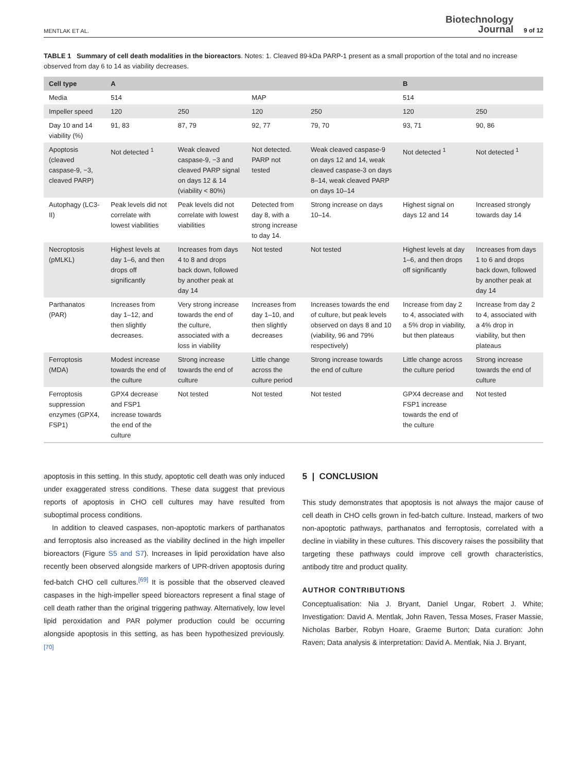MENTLAK ET AL. Biotechnology
Journal 9 of 12
TABLE 1 Summary of cell death modalities in the bioreactors. Notes: 1. Cleaved 89-kDa PARP-1 present as a small proportion of the total and no increase observed from day 6 to 14 as viability decreases.
| Cell type | A | | | | B | |
| --- | --- | --- | --- | --- | --- | --- |
| Media | 514 | | MAP | | 514 | |
| Impeller speed | 120 | 250 | 120 | 250 | 120 | 250 |
| Day 10 and 14 viability (%) | 91, 83 | 87, 79 | 92, 77 | 79, 70 | 93, 71 | 90, 86 |
| Apoptosis (cleaved caspase-9, −3, cleaved PARP) | Not detected <sup>1</sup> | Weak cleaved caspase-9, −3 and cleaved PARP signal on days 12 & 14 (viability < 80%) | Not detected. PARP not tested | Weak cleaved caspase-9 on days 12 and 14, weak cleaved caspase-3 on days 8–14, weak cleaved PARP on days 10–14 | Not detected <sup>1</sup> | Not detected <sup>1</sup> |
| Autophagy (LC3-II) | Peak levels did not correlate with lowest viabilities | Peak levels did not correlate with lowest viabilities | Detected from day 8, with a strong increase to day 14. | Strong increase on days 10–14. | Highest signal on days 12 and 14 | Increased strongly towards day 14 |
| Necroptosis (pMLKL) | Highest levels at day 1–6, and then drops off significantly | Increases from days 4 to 8 and drops back down, followed by another peak at day 14 | Not tested | Not tested | Highest levels at day 1–6, and then drops off significantly | Increases from days 1 to 6 and drops back down, followed by another peak at day 14 |
| Parthanatos (PAR) | Increases from day 1–12, and then slightly decreases. | Very strong increase towards the end of the culture, associated with a loss in viability | Increases from day 1–10, and then slightly decreases | Increases towards the end of culture, but peak levels observed on days 8 and 10 (viability, 96 and 79% respectively) | Increase from day 2 to 4, associated with a 5% drop in viability, but then plateaus | Increase from day 2 to 4, associated with a 4% drop in viability, but then plateaus |
| Ferroptosis (MDA) | Modest increase towards the end of the culture | Strong increase towards the end of culture | Little change across the culture period | Strong increase towards the end of culture | Little change across the culture period | Strong increase towards the end of culture |
| Ferroptosis suppression enzymes (GPX4, FSP1) | GPX4 decrease and FSP1 increase towards the end of the culture | Not tested | Not tested | Not tested | GPX4 decrease and FSP1 increase towards the end of the culture | Not tested |
apoptosis in this setting. In this study, apoptotic cell death was only induced under exaggerated stress conditions. These data suggest that previous reports of apoptosis in CHO cell cultures may have resulted from suboptimal process conditions.
In addition to cleaved caspases, non-apoptotic markers of parthanatos and ferroptosis also increased as the viability declined in the high impeller bioreactors (Figure S5 and S7). Increases in lipid peroxidation have also recently been observed alongside markers of UPR-driven apoptosis during fed-batch CHO cell cultures.<sup>[69]</sup> It is possible that the observed cleaved caspases in the high-impeller speed bioreactors represent a final stage of cell death rather than the original triggering pathway. Alternatively, low level lipid peroxidation and PAR polymer production could be occurring alongside apoptosis in this setting, as has been hypothesized previously.<sup>[70]</sup>
5 | CONCLUSION
This study demonstrates that apoptosis is not always the major cause of cell death in CHO cells grown in fed-batch culture. Instead, markers of two non-apoptotic pathways, parthanatos and ferroptosis, correlated with a decline in viability in these cultures. This discovery raises the possibility that targeting these pathways could improve cell growth characteristics, antibody titre and product quality.
AUTHOR CONTRIBUTIONS
Conceptualisation: Nia J. Bryant, Daniel Ungar, Robert J. White; Investigation: David A. Mentlak, John Raven, Tessa Moses, Fraser Massie, Nicholas Barber, Robyn Hoare, Graeme Burton; Data curation: John Raven; Data analysis & interpretation: David A. Mentlak, Nia J. Bryant,